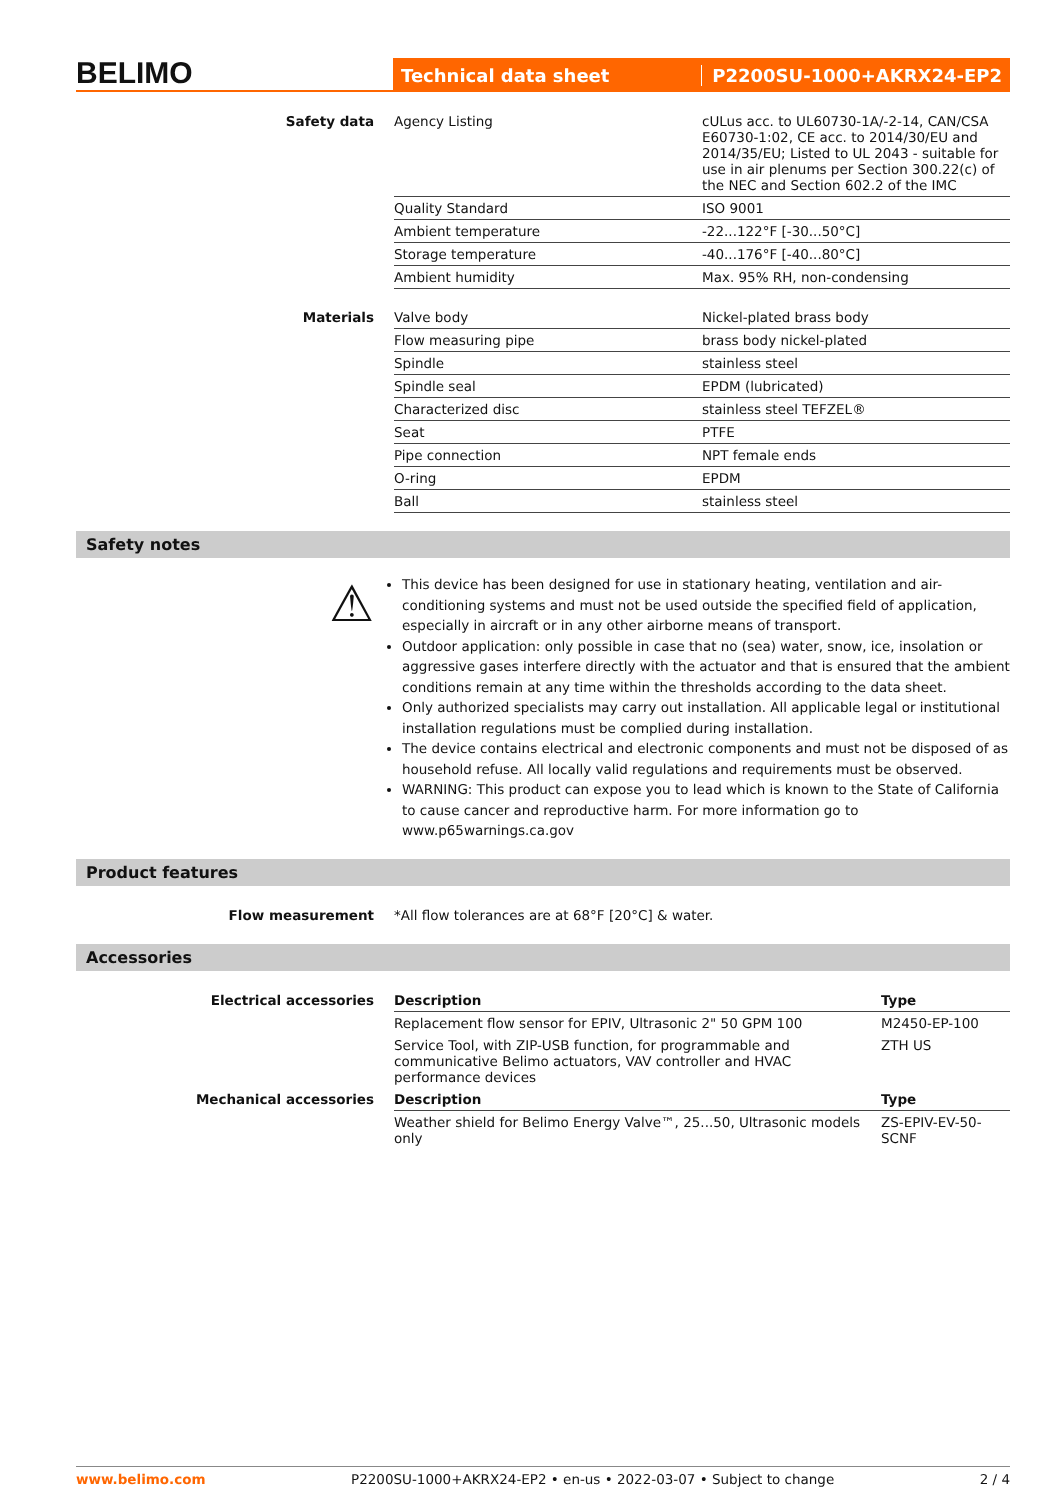BELIMO
Technical data sheet P2200SU-1000+AKRX24-EP2
| Safety data | Agency Listing | cULus acc. to UL60730-1A/-2-14, CAN/CSA E60730-1:02, CE acc. to 2014/30/EU and 2014/35/EU; Listed to UL 2043 - suitable for use in air plenums per Section 300.22(c) of the NEC and Section 602.2 of the IMC |
| | Quality Standard | ISO 9001 |
| | Ambient temperature | -22...122°F [-30...50°C] |
| | Storage temperature | -40...176°F [-40...80°C] |
| | Ambient humidity | Max. 95% RH, non-condensing |
| Materials | Valve body | Nickel-plated brass body |
| | Flow measuring pipe | brass body nickel-plated |
| | Spindle | stainless steel |
| | Spindle seal | EPDM (lubricated) |
| | Characterized disc | stainless steel TEFZEL® |
| | Seat | PTFE |
| | Pipe connection | NPT female ends |
| | O-ring | EPDM |
| | Ball | stainless steel |
Safety notes
⚠
This device has been designed for use in stationary heating, ventilation and air-conditioning systems and must not be used outside the specified field of application, especially in aircraft or in any other airborne means of transport.
Outdoor application: only possible in case that no (sea) water, snow, ice, insolation or aggressive gases interfere directly with the actuator and that is ensured that the ambient conditions remain at any time within the thresholds according to the data sheet.
Only authorized specialists may carry out installation. All applicable legal or institutional installation regulations must be complied during installation.
The device contains electrical and electronic components and must not be disposed of as household refuse. All locally valid regulations and requirements must be observed.
WARNING: This product can expose you to lead which is known to the State of California to cause cancer and reproductive harm. For more information go to www.p65warnings.ca.gov
Product features
| Flow measurement | *All flow tolerances are at 68°F [20°C] & water. |
Accessories
| Electrical accessories | Description | Type |
| | Replacement flow sensor for EPIV, Ultrasonic 2" 50 GPM 100 | M2450-EP-100 |
| | Service Tool, with ZIP-USB function, for programmable and communicative Belimo actuators, VAV controller and HVAC performance devices | ZTH US |
| Mechanical accessories | Description | Type |
| | Weather shield for Belimo Energy Valve™, 25...50, Ultrasonic models only | ZS-EPIV-EV-50-SCNF |
www.belimo.com P2200SU-1000+AKRX24-EP2 • en-us • 2022-03-07 • Subject to change 2 / 4